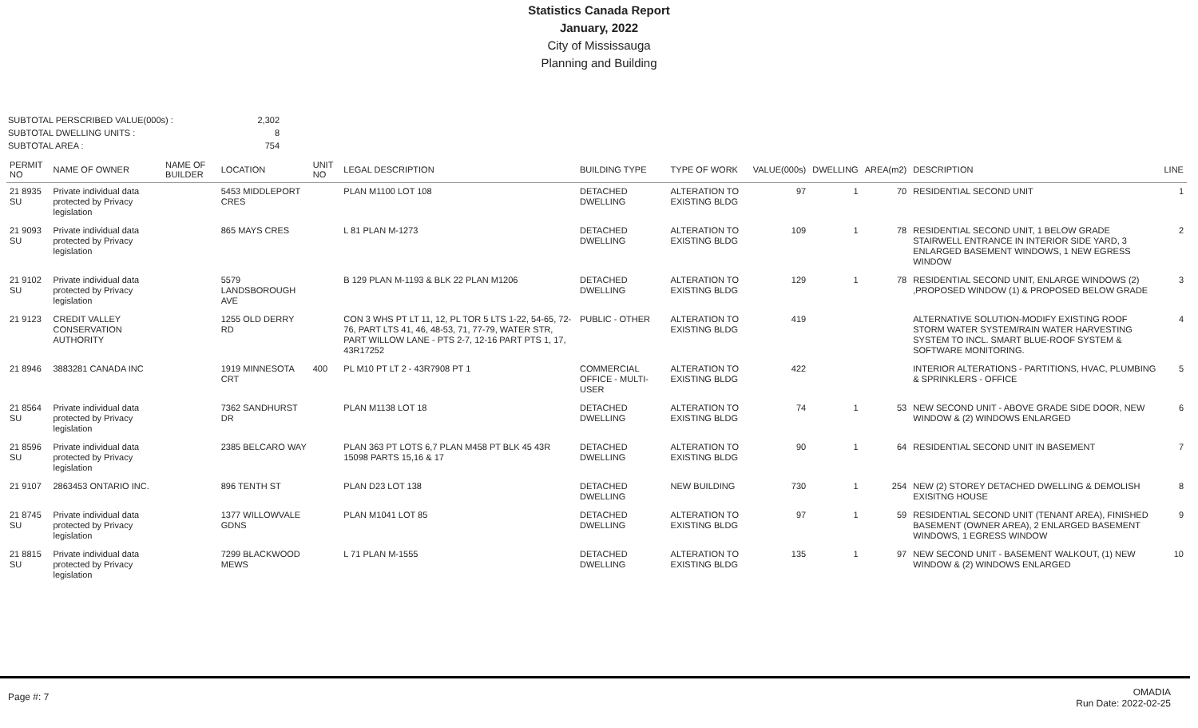Statistics Canada Report
January, 2022
City of Mississauga
Planning and Building
SUBTOTAL PERSCRIBED VALUE(000s) :
2,302
SUBTOTAL DWELLING UNITS :
8
SUBTOTAL AREA :
754
| PERMIT NO | NAME OF OWNER | NAME OF BUILDER | LOCATION | UNIT NO | LEGAL DESCRIPTION | BUILDING TYPE | TYPE OF WORK | VALUE(000s) | DWELLING | AREA(m2) | DESCRIPTION | LINE |
| --- | --- | --- | --- | --- | --- | --- | --- | --- | --- | --- | --- | --- |
| 21 8935 SU | Private individual data protected by Privacy legislation | | 5453 MIDDLEPORT CRES | | PLAN M1100 LOT 108 | DETACHED DWELLING | ALTERATION TO EXISTING BLDG | 97 | 1 | 70 | RESIDENTIAL SECOND UNIT | 1 |
| 21 9093 SU | Private individual data protected by Privacy legislation | | 865 MAYS CRES | | L 81 PLAN M-1273 | DETACHED DWELLING | ALTERATION TO EXISTING BLDG | 109 | 1 | 78 | RESIDENTIAL SECOND UNIT, 1 BELOW GRADE STAIRWELL ENTRANCE IN INTERIOR SIDE YARD, 3 ENLARGED BASEMENT WINDOWS, 1 NEW EGRESS WINDOW | 2 |
| 21 9102 SU | Private individual data protected by Privacy legislation | | 5579 LANDSBOROUGH AVE | | B 129 PLAN M-1193 & BLK 22 PLAN M1206 | DETACHED DWELLING | ALTERATION TO EXISTING BLDG | 129 | 1 | 78 | RESIDENTIAL SECOND UNIT, ENLARGE WINDOWS (2) ,PROPOSED WINDOW (1) & PROPOSED BELOW GRADE | 3 |
| 21 9123 | CREDIT VALLEY CONSERVATION AUTHORITY | | 1255 OLD DERRY RD | | CON 3 WHS PT LT 11, 12, PL TOR 5 LTS 1-22, 54-65, 72-76, PART LTS 41, 46, 48-53, 71, 77-79, WATER STR, PART WILLOW LANE - PTS 2-7, 12-16 PART PTS 1, 17, 43R17252 | PUBLIC - OTHER | ALTERATION TO EXISTING BLDG | 419 | | | ALTERNATIVE SOLUTION-MODIFY EXISTING ROOF STORM WATER SYSTEM/RAIN WATER HARVESTING SYSTEM TO INCL. SMART BLUE-ROOF SYSTEM & SOFTWARE MONITORING. | 4 |
| 21 8946 | 3883281 CANADA INC | | 1919 MINNESOTA CRT | 400 | PL M10 PT LT 2 - 43R7908 PT 1 | COMMERCIAL OFFICE - MULTI-USER | ALTERATION TO EXISTING BLDG | 422 | | | INTERIOR ALTERATIONS - PARTITIONS, HVAC, PLUMBING & SPRINKLERS - OFFICE | 5 |
| 21 8564 SU | Private individual data protected by Privacy legislation | | 7362 SANDHURST DR | | PLAN M1138 LOT 18 | DETACHED DWELLING | ALTERATION TO EXISTING BLDG | 74 | 1 | 53 | NEW SECOND UNIT - ABOVE GRADE SIDE DOOR, NEW WINDOW & (2) WINDOWS ENLARGED | 6 |
| 21 8596 SU | Private individual data protected by Privacy legislation | | 2385 BELCARO WAY | | PLAN 363 PT LOTS 6,7 PLAN M458 PT BLK 45 43R 15098 PARTS 15,16 & 17 | DETACHED DWELLING | ALTERATION TO EXISTING BLDG | 90 | 1 | 64 | RESIDENTIAL SECOND UNIT IN BASEMENT | 7 |
| 21 9107 | 2863453 ONTARIO INC. | | 896 TENTH ST | | PLAN D23 LOT 138 | DETACHED DWELLING | NEW BUILDING | 730 | 1 | 254 | NEW (2) STOREY DETACHED DWELLING & DEMOLISH EXISITNG HOUSE | 8 |
| 21 8745 SU | Private individual data protected by Privacy legislation | | 1377 WILLOWVALE GDNS | | PLAN M1041 LOT 85 | DETACHED DWELLING | ALTERATION TO EXISTING BLDG | 97 | 1 | 59 | RESIDENTIAL SECOND UNIT (TENANT AREA), FINISHED BASEMENT (OWNER AREA), 2 ENLARGED BASEMENT WINDOWS, 1 EGRESS WINDOW | 9 |
| 21 8815 SU | Private individual data protected by Privacy legislation | | 7299 BLACKWOOD MEWS | | L 71 PLAN M-1555 | DETACHED DWELLING | ALTERATION TO EXISTING BLDG | 135 | 1 | 97 | NEW SECOND UNIT - BASEMENT WALKOUT, (1) NEW WINDOW & (2) WINDOWS ENLARGED | 10 |
Page #: 7
OMADIA
Run Date: 2022-02-25